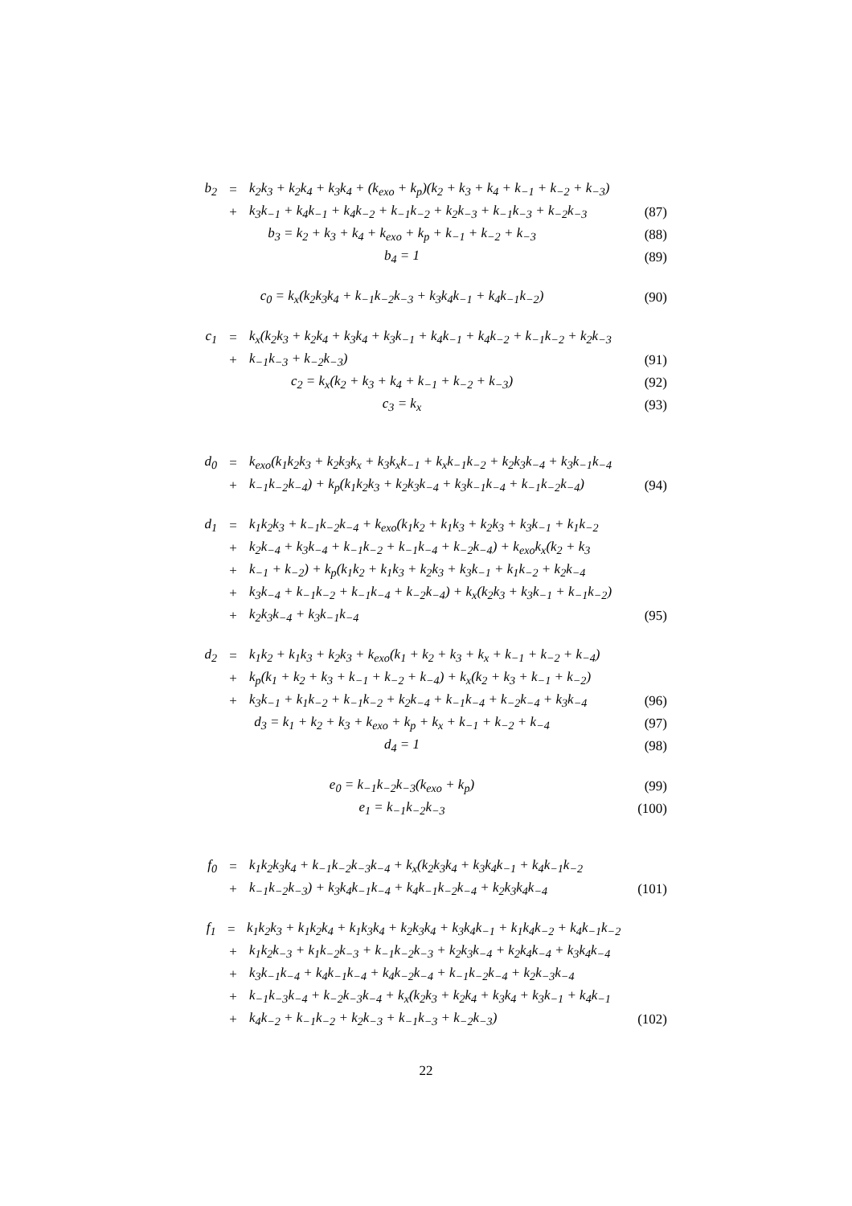b<sub>2</sub> = k<sub>2</sub>k<sub>3</sub> + k<sub>2</sub>k<sub>4</sub> + k<sub>3</sub>k<sub>4</sub> + (k<sub>exo</sub> + k<sub>p</sub>)(k<sub>2</sub> + k<sub>3</sub> + k<sub>4</sub> + k<sub>−1</sub> + k<sub>−2</sub> + k<sub>−3</sub>)
+ k<sub>3</sub>k<sub>−1</sub> + k<sub>4</sub>k<sub>−1</sub> + k<sub>4</sub>k<sub>−2</sub> + k<sub>−1</sub>k<sub>−2</sub> + k<sub>2</sub>k<sub>−3</sub> + k<sub>−1</sub>k<sub>−3</sub> + k<sub>−2</sub>k<sub>−3</sub> (87)
b<sub>3</sub> = k<sub>2</sub> + k<sub>3</sub> + k<sub>4</sub> + k<sub>exo</sub> + k<sub>p</sub> + k<sub>−1</sub> + k<sub>−2</sub> + k<sub>−3</sub> (88)
b<sub>4</sub> = 1 (89)
c<sub>0</sub> = k<sub>x</sub>(k<sub>2</sub>k<sub>3</sub>k<sub>4</sub> + k<sub>−1</sub>k<sub>−2</sub>k<sub>−3</sub> + k<sub>3</sub>k<sub>4</sub>k<sub>−1</sub> + k<sub>4</sub>k<sub>−1</sub>k<sub>−2</sub>) (90)
c<sub>1</sub> = k<sub>x</sub>(k<sub>2</sub>k<sub>3</sub> + k<sub>2</sub>k<sub>4</sub> + k<sub>3</sub>k<sub>4</sub> + k<sub>3</sub>k<sub>−1</sub> + k<sub>4</sub>k<sub>−1</sub> + k<sub>4</sub>k<sub>−2</sub> + k<sub>−1</sub>k<sub>−2</sub> + k<sub>2</sub>k<sub>−3</sub>
+ k<sub>−1</sub>k<sub>−3</sub> + k<sub>−2</sub>k<sub>−3</sub>) (91)
c<sub>2</sub> = k<sub>x</sub>(k<sub>2</sub> + k<sub>3</sub> + k<sub>4</sub> + k<sub>−1</sub> + k<sub>−2</sub> + k<sub>−3</sub>) (92)
c<sub>3</sub> = k<sub>x</sub> (93)
d<sub>0</sub> = k<sub>exo</sub>(k<sub>1</sub>k<sub>2</sub>k<sub>3</sub> + k<sub>2</sub>k<sub>3</sub>k<sub>x</sub> + k<sub>3</sub>k<sub>x</sub>k<sub>−1</sub> + k<sub>x</sub>k<sub>−1</sub>k<sub>−2</sub> + k<sub>2</sub>k<sub>3</sub>k<sub>−4</sub> + k<sub>3</sub>k<sub>−1</sub>k<sub>−4</sub>
+ k<sub>−1</sub>k<sub>−2</sub>k<sub>−4</sub>) + k<sub>p</sub>(k<sub>1</sub>k<sub>2</sub>k<sub>3</sub> + k<sub>2</sub>k<sub>3</sub>k<sub>−4</sub> + k<sub>3</sub>k<sub>−1</sub>k<sub>−4</sub> + k<sub>−1</sub>k<sub>−2</sub>k<sub>−4</sub>) (94)
d<sub>1</sub> = k<sub>1</sub>k<sub>2</sub>k<sub>3</sub> + k<sub>−1</sub>k<sub>−2</sub>k<sub>−4</sub> + k<sub>exo</sub>(k<sub>1</sub>k<sub>2</sub> + k<sub>1</sub>k<sub>3</sub> + k<sub>2</sub>k<sub>3</sub> + k<sub>3</sub>k<sub>−1</sub> + k<sub>1</sub>k<sub>−2</sub>
+ k<sub>2</sub>k<sub>−4</sub> + k<sub>3</sub>k<sub>−4</sub> + k<sub>−1</sub>k<sub>−2</sub> + k<sub>−1</sub>k<sub>−4</sub> + k<sub>−2</sub>k<sub>−4</sub>) + k<sub>exo</sub>k<sub>x</sub>(k<sub>2</sub> + k<sub>3</sub>
+ k<sub>−1</sub> + k<sub>−2</sub>) + k<sub>p</sub>(k<sub>1</sub>k<sub>2</sub> + k<sub>1</sub>k<sub>3</sub> + k<sub>2</sub>k<sub>3</sub> + k<sub>3</sub>k<sub>−1</sub> + k<sub>1</sub>k<sub>−2</sub> + k<sub>2</sub>k<sub>−4</sub>
+ k<sub>3</sub>k<sub>−4</sub> + k<sub>−1</sub>k<sub>−2</sub> + k<sub>−1</sub>k<sub>−4</sub> + k<sub>−2</sub>k<sub>−4</sub>) + k<sub>x</sub>(k<sub>2</sub>k<sub>3</sub> + k<sub>3</sub>k<sub>−1</sub> + k<sub>−1</sub>k<sub>−2</sub>)
+ k<sub>2</sub>k<sub>3</sub>k<sub>−4</sub> + k<sub>3</sub>k<sub>−1</sub>k<sub>−4</sub> (95)
d<sub>2</sub> = k<sub>1</sub>k<sub>2</sub> + k<sub>1</sub>k<sub>3</sub> + k<sub>2</sub>k<sub>3</sub> + k<sub>exo</sub>(k<sub>1</sub> + k<sub>2</sub> + k<sub>3</sub> + k<sub>x</sub> + k<sub>−1</sub> + k<sub>−2</sub> + k<sub>−4</sub>)
+ k<sub>p</sub>(k<sub>1</sub> + k<sub>2</sub> + k<sub>3</sub> + k<sub>−1</sub> + k<sub>−2</sub> + k<sub>−4</sub>) + k<sub>x</sub>(k<sub>2</sub> + k<sub>3</sub> + k<sub>−1</sub> + k<sub>−2</sub>)
+ k<sub>3</sub>k<sub>−1</sub> + k<sub>1</sub>k<sub>−2</sub> + k<sub>−1</sub>k<sub>−2</sub> + k<sub>2</sub>k<sub>−4</sub> + k<sub>−1</sub>k<sub>−4</sub> + k<sub>−2</sub>k<sub>−4</sub> + k<sub>3</sub>k<sub>−4</sub> (96)
d<sub>3</sub> = k<sub>1</sub> + k<sub>2</sub> + k<sub>3</sub> + k<sub>exo</sub> + k<sub>p</sub> + k<sub>x</sub> + k<sub>−1</sub> + k<sub>−2</sub> + k<sub>−4</sub> (97)
d<sub>4</sub> = 1 (98)
e<sub>0</sub> = k<sub>−1</sub>k<sub>−2</sub>k<sub>−3</sub>(k<sub>exo</sub> + k<sub>p</sub>) (99)
e<sub>1</sub> = k<sub>−1</sub>k<sub>−2</sub>k<sub>−3</sub> (100)
f<sub>0</sub> = k<sub>1</sub>k<sub>2</sub>k<sub>3</sub>k<sub>4</sub> + k<sub>−1</sub>k<sub>−2</sub>k<sub>−3</sub>k<sub>−4</sub> + k<sub>x</sub>(k<sub>2</sub>k<sub>3</sub>k<sub>4</sub> + k<sub>3</sub>k<sub>4</sub>k<sub>−1</sub> + k<sub>4</sub>k<sub>−1</sub>k<sub>−2</sub>
+ k<sub>−1</sub>k<sub>−2</sub>k<sub>−3</sub>) + k<sub>3</sub>k<sub>4</sub>k<sub>−1</sub>k<sub>−4</sub> + k<sub>4</sub>k<sub>−1</sub>k<sub>−2</sub>k<sub>−4</sub> + k<sub>2</sub>k<sub>3</sub>k<sub>4</sub>k<sub>−4</sub> (101)
f<sub>1</sub> = k<sub>1</sub>k<sub>2</sub>k<sub>3</sub> + k<sub>1</sub>k<sub>2</sub>k<sub>4</sub> + k<sub>1</sub>k<sub>3</sub>k<sub>4</sub> + k<sub>2</sub>k<sub>3</sub>k<sub>4</sub> + k<sub>3</sub>k<sub>4</sub>k<sub>−1</sub> + k<sub>1</sub>k<sub>4</sub>k<sub>−2</sub> + k<sub>4</sub>k<sub>−1</sub>k<sub>−2</sub>
+ k<sub>1</sub>k<sub>2</sub>k<sub>−3</sub> + k<sub>1</sub>k<sub>−2</sub>k<sub>−3</sub> + k<sub>−1</sub>k<sub>−2</sub>k<sub>−3</sub> + k<sub>2</sub>k<sub>3</sub>k<sub>−4</sub> + k<sub>2</sub>k<sub>4</sub>k<sub>−4</sub> + k<sub>3</sub>k<sub>4</sub>k<sub>−4</sub>
+ k<sub>3</sub>k<sub>−1</sub>k<sub>−4</sub> + k<sub>4</sub>k<sub>−1</sub>k<sub>−4</sub> + k<sub>4</sub>k<sub>−2</sub>k<sub>−4</sub> + k<sub>−1</sub>k<sub>−2</sub>k<sub>−4</sub> + k<sub>2</sub>k<sub>−3</sub>k<sub>−4</sub>
+ k<sub>−1</sub>k<sub>−3</sub>k<sub>−4</sub> + k<sub>−2</sub>k<sub>−3</sub>k<sub>−4</sub> + k<sub>x</sub>(k<sub>2</sub>k<sub>3</sub> + k<sub>2</sub>k<sub>4</sub> + k<sub>3</sub>k<sub>4</sub> + k<sub>3</sub>k<sub>−1</sub> + k<sub>4</sub>k<sub>−1</sub>
+ k<sub>4</sub>k<sub>−2</sub> + k<sub>−1</sub>k<sub>−2</sub> + k<sub>2</sub>k<sub>−3</sub> + k<sub>−1</sub>k<sub>−3</sub> + k<sub>−2</sub>k<sub>−3</sub>) (102)
22